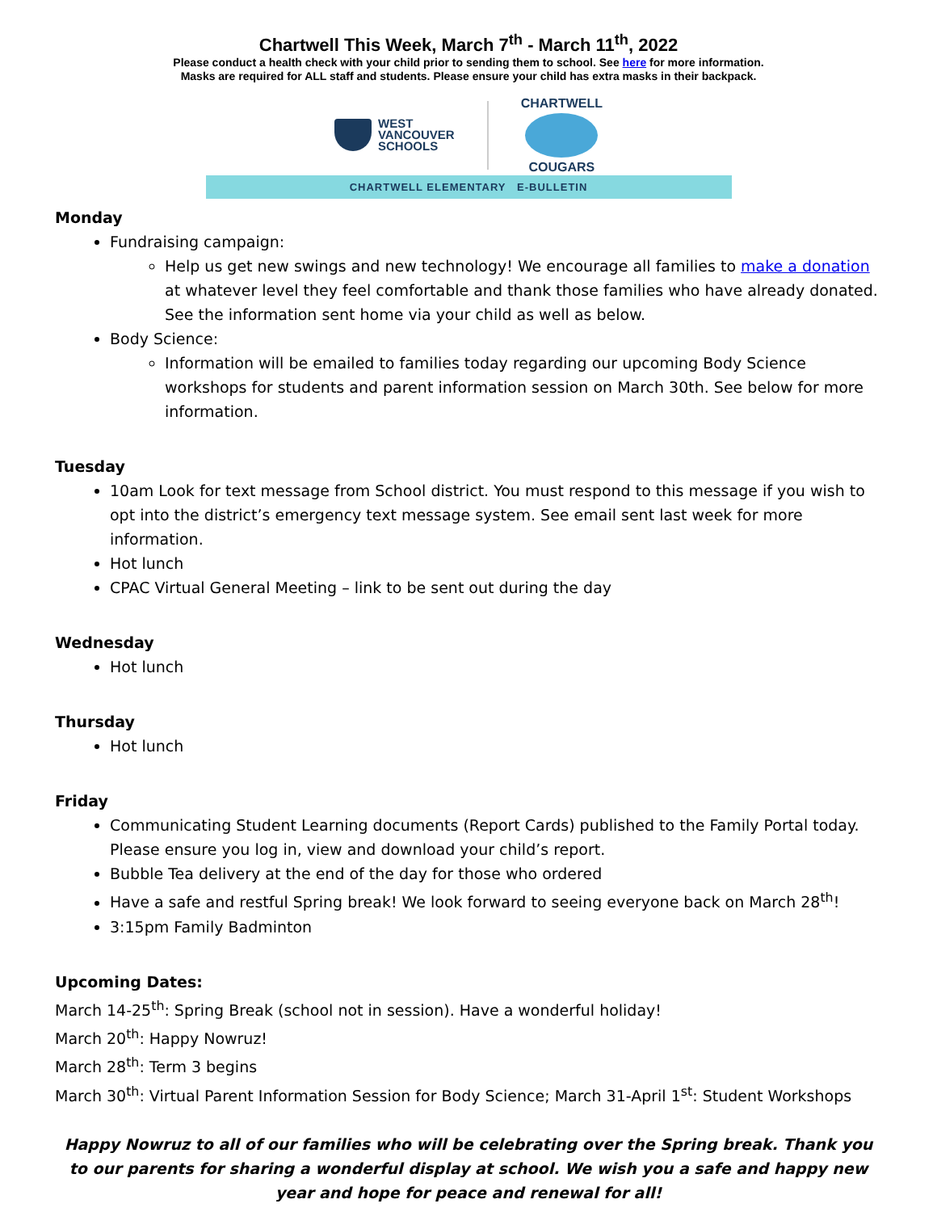Chartwell This Week, March 7<sup>th</sup> - March 11<sup>th</sup>, 2022
Please conduct a health check with your child prior to sending them to school. See here for more information.
Masks are required for ALL staff and students. Please ensure your child has extra masks in their backpack.
WEST
VANCOUVER
SCHOOLS
CHARTWELL
COUGARS
CHARTWELL ELEMENTARY E-BULLETIN
Monday
Fundraising campaign:
Help us get new swings and new technology! We encourage all families to make a donation at whatever level they feel comfortable and thank those families who have already donated. See the information sent home via your child as well as below.
Body Science:
Information will be emailed to families today regarding our upcoming Body Science workshops for students and parent information session on March 30th. See below for more information.
Tuesday
10am Look for text message from School district. You must respond to this message if you wish to opt into the district’s emergency text message system. See email sent last week for more information.
Hot lunch
CPAC Virtual General Meeting – link to be sent out during the day
Wednesday
Hot lunch
Thursday
Hot lunch
Friday
Communicating Student Learning documents (Report Cards) published to the Family Portal today. Please ensure you log in, view and download your child’s report.
Bubble Tea delivery at the end of the day for those who ordered
Have a safe and restful Spring break! We look forward to seeing everyone back on March 28<sup>th</sup>!
3:15pm Family Badminton
Upcoming Dates:
March 14-25<sup>th</sup>: Spring Break (school not in session). Have a wonderful holiday!
March 20<sup>th</sup>: Happy Nowruz!
March 28<sup>th</sup>: Term 3 begins
March 30<sup>th</sup>: Virtual Parent Information Session for Body Science; March 31-April 1<sup>st</sup>: Student Workshops
Happy Nowruz to all of our families who will be celebrating over the Spring break. Thank you to our parents for sharing a wonderful display at school. We wish you a safe and happy new year and hope for peace and renewal for all!